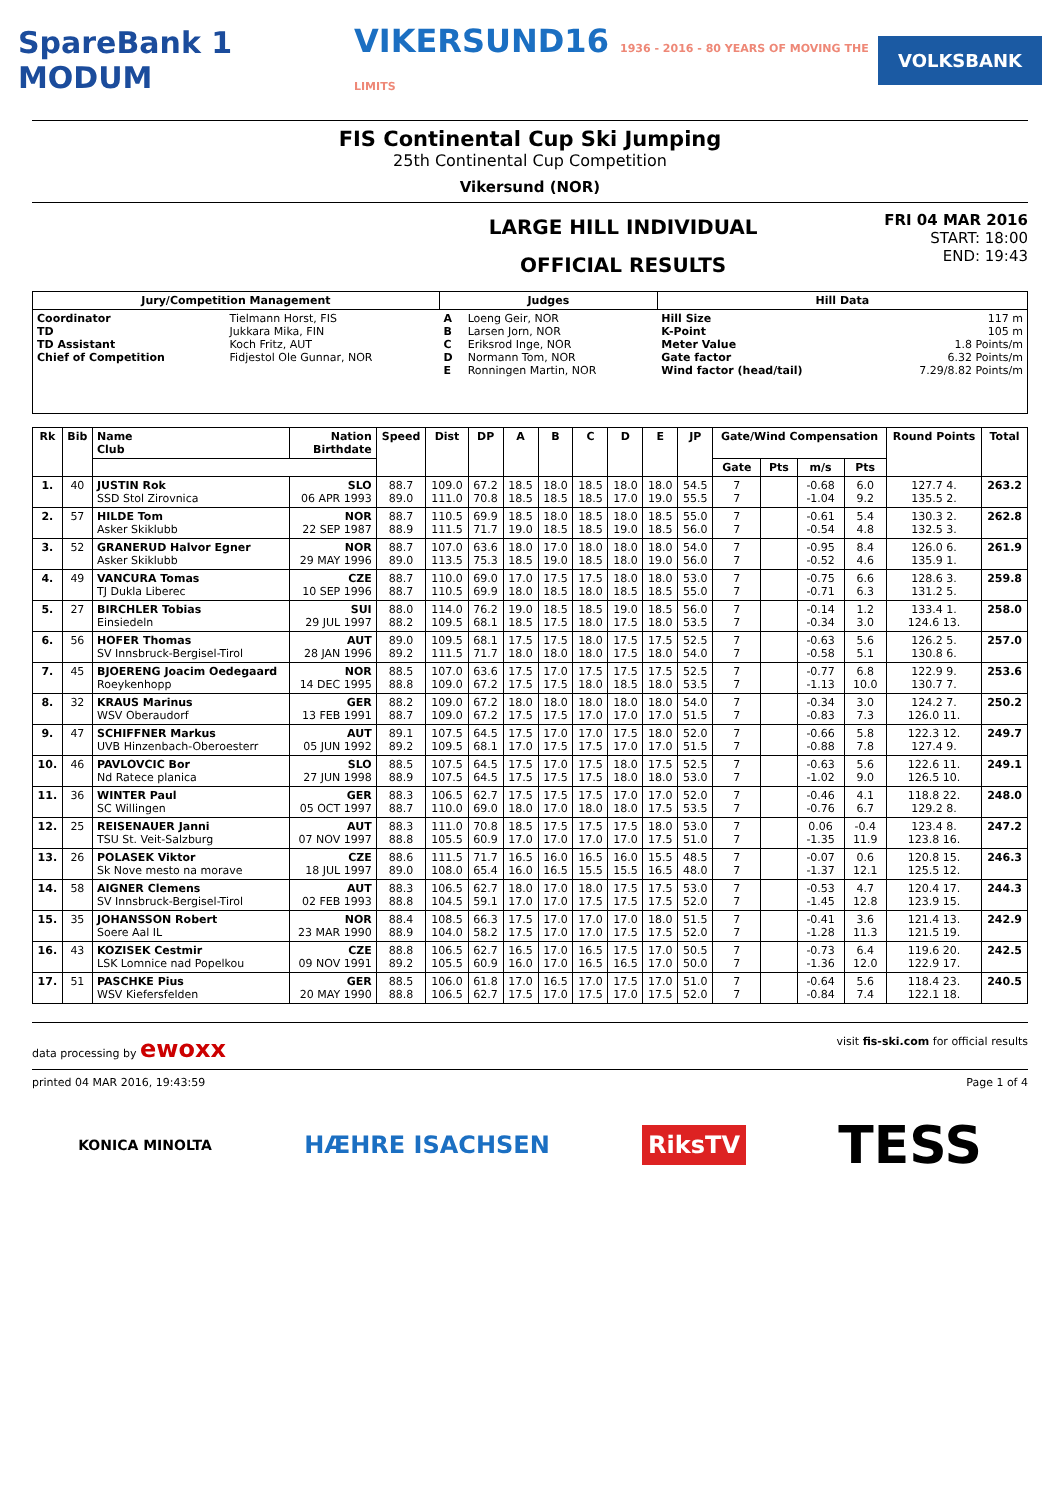SpareBank 1 MODUM VIKERSUND16 1936 - 2016 - 80 YEARS OF MOVING THE LIMITS VOLKSBANK
FIS Continental Cup Ski Jumping
25th Continental Cup Competition
Vikersund (NOR)
LARGE HILL INDIVIDUAL
OFFICIAL RESULTS
FRI 04 MAR 2016
START: 18:00
END: 19:43
| Jury/Competition Management | | Judges | | Hill Data | |
| --- | --- | --- | --- | --- | --- |
| Coordinator TD TD Assistant Chief of Competition | Tielmann Horst, FIS Jukkara Mika, FIN Koch Fritz, AUT Fidjestol Ole Gunnar, NOR | A B C D E | Loeng Geir, NOR Larsen Jorn, NOR Eriksrod Inge, NOR Normann Tom, NOR Ronningen Martin, NOR | Hill Size K-Point Meter Value Gate factor Wind factor (head/tail) | 117 m 105 m 1.8 Points/m 6.32 Points/m 7.29/8.82 Points/m |
| Rk | Bib | Name Club | Nation Birthdate | Speed | Dist | DP | A | B | C | D | E | JP | Gate/Wind Compensation | | | | Round Points | Total |
| --- | --- | --- | --- | --- | --- | --- | --- | --- | --- | --- | --- | --- | --- | --- | --- | --- | --- | --- |
| | | | | | | | | | | | | | Gate | Pts | m/s | Pts | | |
| 1. | 40 | JUSTIN Rok SSD Stol Zirovnica | SLO 06 APR 1993 | 88.7 89.0 | 109.0 111.0 | 67.2 70.8 | 18.5 18.5 | 18.0 18.5 | 18.5 18.5 | 18.0 17.0 | 18.0 19.0 | 54.5 55.5 | 7 7 | | -0.68 -1.04 | 6.0 9.2 | 127.7 4. 135.5 2. | 263.2 |
| 2. | 57 | HILDE Tom Asker Skiklubb | NOR 22 SEP 1987 | 88.7 88.9 | 110.5 111.5 | 69.9 71.7 | 18.5 19.0 | 18.0 18.5 | 18.5 18.5 | 18.0 19.0 | 18.5 18.5 | 55.0 56.0 | 7 7 | | -0.61 -0.54 | 5.4 4.8 | 130.3 2. 132.5 3. | 262.8 |
| 3. | 52 | GRANERUD Halvor Egner Asker Skiklubb | NOR 29 MAY 1996 | 88.7 89.0 | 107.0 113.5 | 63.6 75.3 | 18.0 18.5 | 17.0 19.0 | 18.0 18.5 | 18.0 18.0 | 18.0 19.0 | 54.0 56.0 | 7 7 | | -0.95 -0.52 | 8.4 4.6 | 126.0 6. 135.9 1. | 261.9 |
| 4. | 49 | VANCURA Tomas TJ Dukla Liberec | CZE 10 SEP 1996 | 88.7 88.7 | 110.0 110.5 | 69.0 69.9 | 17.0 18.0 | 17.5 18.5 | 17.5 18.0 | 18.0 18.5 | 18.0 18.5 | 53.0 55.0 | 7 7 | | -0.75 -0.71 | 6.6 6.3 | 128.6 3. 131.2 5. | 259.8 |
| 5. | 27 | BIRCHLER Tobias Einsiedeln | SUI 29 JUL 1997 | 88.0 88.2 | 114.0 109.5 | 76.2 68.1 | 19.0 18.5 | 18.5 17.5 | 18.5 18.0 | 19.0 17.5 | 18.5 18.0 | 56.0 53.5 | 7 7 | | -0.14 -0.34 | 1.2 3.0 | 133.4 1. 124.6 13. | 258.0 |
| 6. | 56 | HOFER Thomas SV Innsbruck-Bergisel-Tirol | AUT 28 JAN 1996 | 89.0 89.2 | 109.5 111.5 | 68.1 71.7 | 17.5 18.0 | 17.5 18.0 | 18.0 18.0 | 17.5 17.5 | 17.5 18.0 | 52.5 54.0 | 7 7 | | -0.63 -0.58 | 5.6 5.1 | 126.2 5. 130.8 6. | 257.0 |
| 7. | 45 | BJOERENG Joacim Oedegaard Roeykenhopp | NOR 14 DEC 1995 | 88.5 88.8 | 107.0 109.0 | 63.6 67.2 | 17.5 17.5 | 17.0 17.5 | 17.5 18.0 | 17.5 18.5 | 17.5 18.0 | 52.5 53.5 | 7 7 | | -0.77 -1.13 | 6.8 10.0 | 122.9 9. 130.7 7. | 253.6 |
| 8. | 32 | KRAUS Marinus WSV Oberaudorf | GER 13 FEB 1991 | 88.2 88.7 | 109.0 109.0 | 67.2 67.2 | 18.0 17.5 | 18.0 17.5 | 18.0 17.0 | 18.0 17.0 | 18.0 17.0 | 54.0 51.5 | 7 7 | | -0.34 -0.83 | 3.0 7.3 | 124.2 7. 126.0 11. | 250.2 |
| 9. | 47 | SCHIFFNER Markus UVB Hinzenbach-Oberoesterr | AUT 05 JUN 1992 | 89.1 89.2 | 107.5 109.5 | 64.5 68.1 | 17.5 17.0 | 17.0 17.5 | 17.0 17.5 | 17.5 17.0 | 18.0 17.0 | 52.0 51.5 | 7 7 | | -0.66 -0.88 | 5.8 7.8 | 122.3 12. 127.4 9. | 249.7 |
| 10. | 46 | PAVLOVCIC Bor Nd Ratece planica | SLO 27 JUN 1998 | 88.5 88.9 | 107.5 107.5 | 64.5 64.5 | 17.5 17.5 | 17.0 17.5 | 17.5 17.5 | 18.0 18.0 | 17.5 18.0 | 52.5 53.0 | 7 7 | | -0.63 -1.02 | 5.6 9.0 | 122.6 11. 126.5 10. | 249.1 |
| 11. | 36 | WINTER Paul SC Willingen | GER 05 OCT 1997 | 88.3 88.7 | 106.5 110.0 | 62.7 69.0 | 17.5 18.0 | 17.5 17.0 | 17.5 18.0 | 17.0 18.0 | 17.0 17.5 | 52.0 53.5 | 7 7 | | -0.46 -0.76 | 4.1 6.7 | 118.8 22. 129.2 8. | 248.0 |
| 12. | 25 | REISENAUER Janni TSU St. Veit-Salzburg | AUT 07 NOV 1997 | 88.3 88.8 | 111.0 105.5 | 70.8 60.9 | 18.5 17.0 | 17.5 17.0 | 17.5 17.0 | 17.5 17.0 | 18.0 17.5 | 53.0 51.0 | 7 7 | | 0.06 -1.35 | -0.4 11.9 | 123.4 8. 123.8 16. | 247.2 |
| 13. | 26 | POLASEK Viktor Sk Nove mesto na morave | CZE 18 JUL 1997 | 88.6 89.0 | 111.5 108.0 | 71.7 65.4 | 16.5 16.0 | 16.0 16.5 | 16.5 15.5 | 16.0 15.5 | 15.5 16.5 | 48.5 48.0 | 7 7 | | -0.07 -1.37 | 0.6 12.1 | 120.8 15. 125.5 12. | 246.3 |
| 14. | 58 | AIGNER Clemens SV Innsbruck-Bergisel-Tirol | AUT 02 FEB 1993 | 88.3 88.8 | 106.5 104.5 | 62.7 59.1 | 18.0 17.0 | 17.0 17.0 | 18.0 17.5 | 17.5 17.5 | 17.5 17.5 | 53.0 52.0 | 7 7 | | -0.53 -1.45 | 4.7 12.8 | 120.4 17. 123.9 15. | 244.3 |
| 15. | 35 | JOHANSSON Robert Soere Aal IL | NOR 23 MAR 1990 | 88.4 88.9 | 108.5 104.0 | 66.3 58.2 | 17.5 17.5 | 17.0 17.0 | 17.0 17.0 | 17.0 17.5 | 18.0 17.5 | 51.5 52.0 | 7 7 | | -0.41 -1.28 | 3.6 11.3 | 121.4 13. 121.5 19. | 242.9 |
| 16. | 43 | KOZISEK Cestmir LSK Lomnice nad Popelkou | CZE 09 NOV 1991 | 88.8 89.2 | 106.5 105.5 | 62.7 60.9 | 16.5 16.0 | 17.0 17.0 | 16.5 16.5 | 17.5 16.5 | 17.0 17.0 | 50.5 50.0 | 7 7 | | -0.73 -1.36 | 6.4 12.0 | 119.6 20. 122.9 17. | 242.5 |
| 17. | 51 | PASCHKE Pius WSV Kiefersfelden | GER 20 MAY 1990 | 88.5 88.8 | 106.0 106.5 | 61.8 62.7 | 17.0 17.5 | 16.5 17.0 | 17.0 17.5 | 17.5 17.0 | 17.0 17.5 | 51.0 52.0 | 7 7 | | -0.64 -0.84 | 5.6 7.4 | 118.4 23. 122.1 18. | 240.5 |
data processing by ewoxx visit fis-ski.com for official results
printed 04 MAR 2016, 19:43:59 Page 1 of 4
KONICA MINOLTA HÆHRE ISACHSEN RiksTV TESS